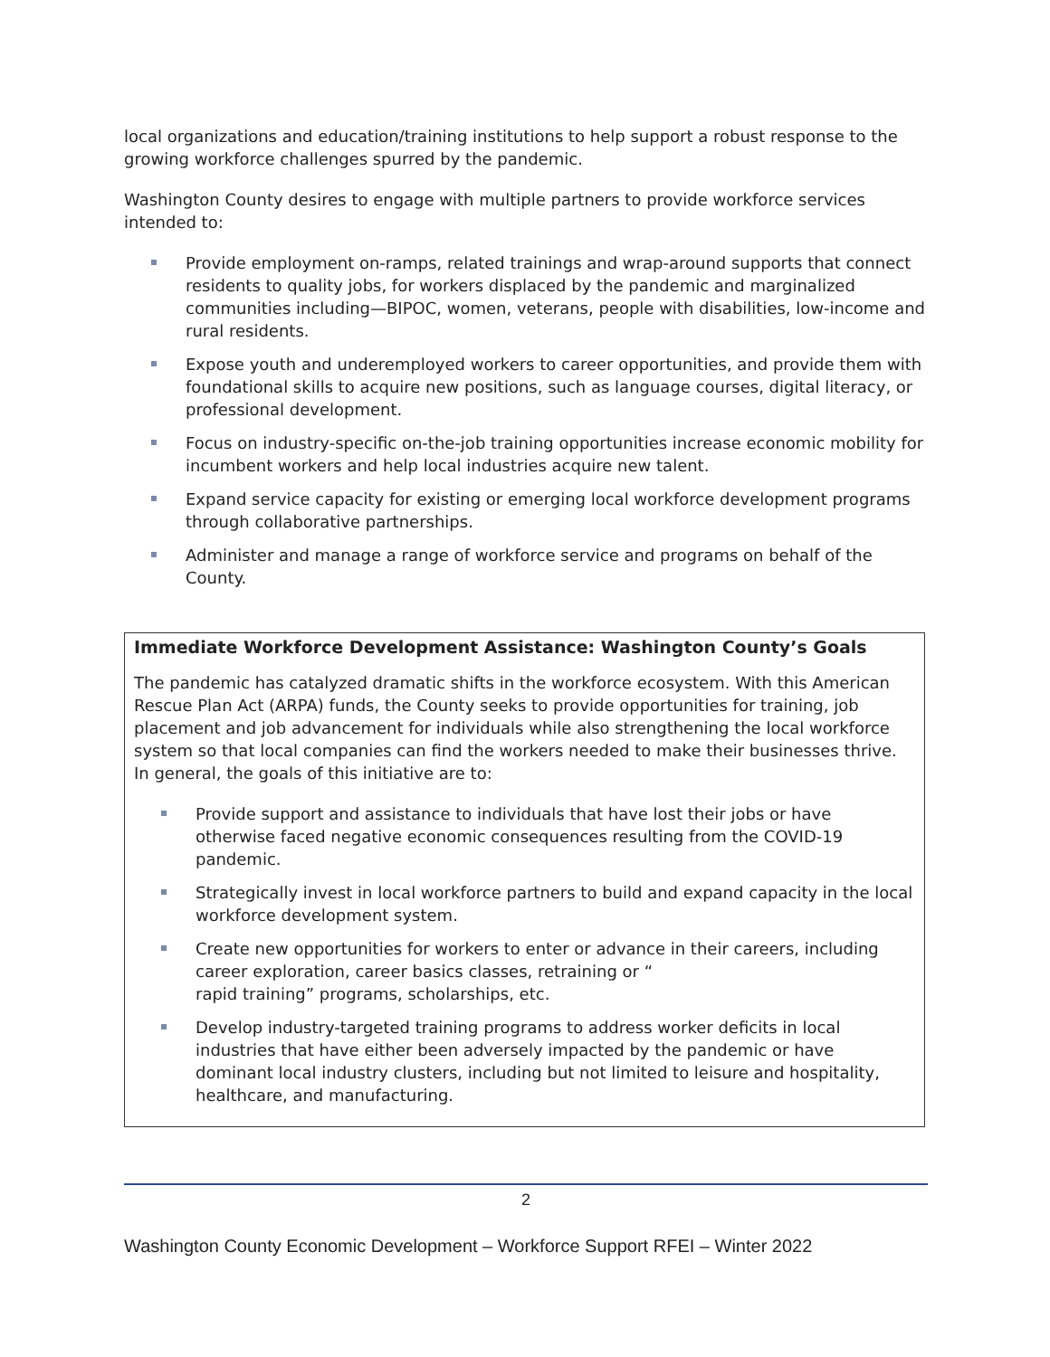local organizations and education/training institutions to help support a robust response to the growing workforce challenges spurred by the pandemic.
Washington County desires to engage with multiple partners to provide workforce services intended to:
Provide employment on-ramps, related trainings and wrap-around supports that connect residents to quality jobs, for workers displaced by the pandemic and marginalized communities including—BIPOC, women, veterans, people with disabilities, low-income and rural residents.
Expose youth and underemployed workers to career opportunities, and provide them with foundational skills to acquire new positions, such as language courses, digital literacy, or professional development.
Focus on industry-specific on-the-job training opportunities increase economic mobility for incumbent workers and help local industries acquire new talent.
Expand service capacity for existing or emerging local workforce development programs through collaborative partnerships.
Administer and manage a range of workforce service and programs on behalf of the County.
Immediate Workforce Development Assistance: Washington County’s Goals
The pandemic has catalyzed dramatic shifts in the workforce ecosystem. With this American Rescue Plan Act (ARPA) funds, the County seeks to provide opportunities for training, job placement and job advancement for individuals while also strengthening the local workforce system so that local companies can find the workers needed to make their businesses thrive. In general, the goals of this initiative are to:
Provide support and assistance to individuals that have lost their jobs or have otherwise faced negative economic consequences resulting from the COVID-19 pandemic.
Strategically invest in local workforce partners to build and expand capacity in the local workforce development system.
Create new opportunities for workers to enter or advance in their careers, including career exploration, career basics classes, retraining or “
rapid training” programs, scholarships, etc.
Develop industry-targeted training programs to address worker deficits in local industries that have either been adversely impacted by the pandemic or have dominant local industry clusters, including but not limited to leisure and hospitality, healthcare, and manufacturing.
2
Washington County Economic Development – Workforce Support RFEI – Winter 2022